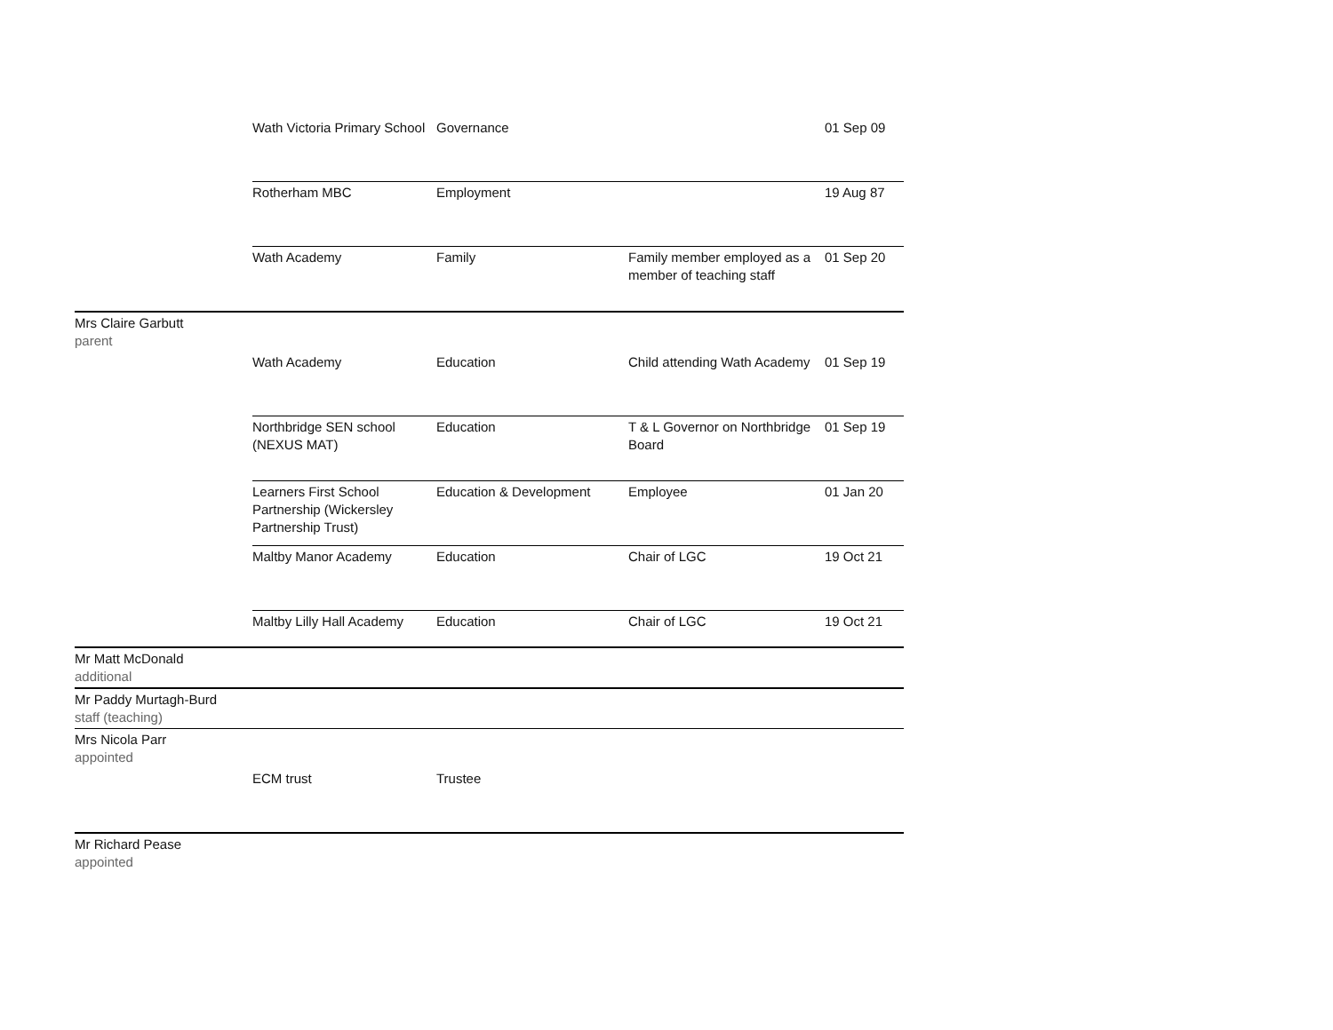| | Wath Victoria Primary School | Governance | | 01 Sep 09 |
| | Rotherham MBC | Employment | | 19 Aug 87 |
| | Wath Academy | Family | Family member employed as a member of teaching staff | 01 Sep 20 |
| Mrs Claire Garbutt parent | | | | |
| | Wath Academy | Education | Child attending Wath Academy | 01 Sep 19 |
| | Northbridge SEN school (NEXUS MAT) | Education | T & L Governor on Northbridge Board | 01 Sep 19 |
| | Learners First School Partnership (Wickersley Partnership Trust) | Education & Development | Employee | 01 Jan 20 |
| | Maltby Manor Academy | Education | Chair of LGC | 19 Oct 21 |
| | Maltby Lilly Hall Academy | Education | Chair of LGC | 19 Oct 21 |
| Mr Matt McDonald additional | | | | |
| Mr Paddy Murtagh-Burd staff (teaching) | | | | |
| Mrs Nicola Parr appointed | | | | |
| | ECM trust | Trustee | | |
| Mr Richard Pease appointed | | | | |